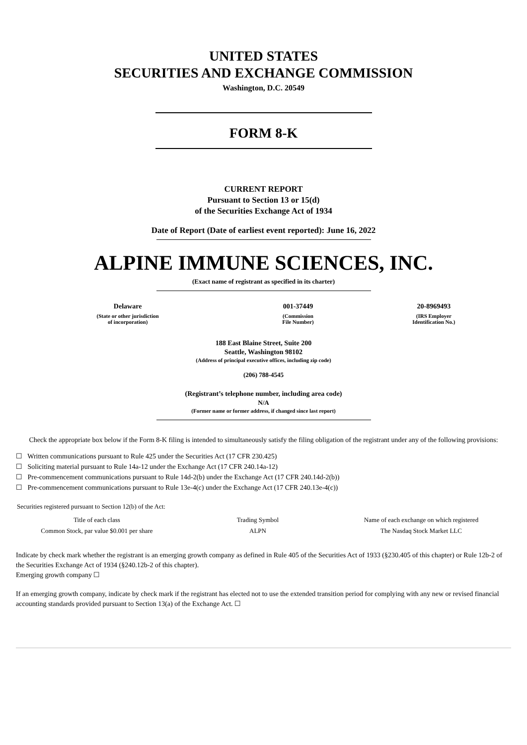UNITED STATES
SECURITIES AND EXCHANGE COMMISSION
Washington, D.C. 20549
FORM 8-K
CURRENT REPORT
Pursuant to Section 13 or 15(d)
of the Securities Exchange Act of 1934
Date of Report (Date of earliest event reported): June 16, 2022
ALPINE IMMUNE SCIENCES, INC.
(Exact name of registrant as specified in its charter)
| Delaware | 001-37449 | 20-8969493 |
| (State or other jurisdiction of incorporation) | (Commission File Number) | (IRS Employer Identification No.) |
188 East Blaine Street, Suite 200
Seattle, Washington 98102
(Address of principal executive offices, including zip code)
(206) 788-4545
(Registrant’s telephone number, including area code)
N/A
(Former name or former address, if changed since last report)
Check the appropriate box below if the Form 8-K filing is intended to simultaneously satisfy the filing obligation of the registrant under any of the following provisions:
☐ Written communications pursuant to Rule 425 under the Securities Act (17 CFR 230.425)
☐ Soliciting material pursuant to Rule 14a-12 under the Exchange Act (17 CFR 240.14a-12)
☐ Pre-commencement communications pursuant to Rule 14d-2(b) under the Exchange Act (17 CFR 240.14d-2(b))
☐ Pre-commencement communications pursuant to Rule 13e-4(c) under the Exchange Act (17 CFR 240.13e-4(c))
Securities registered pursuant to Section 12(b) of the Act:
| Title of each class | Trading Symbol | Name of each exchange on which registered |
| --- | --- | --- |
| Common Stock, par value $0.001 per share | ALPN | The Nasdaq Stock Market LLC |
Indicate by check mark whether the registrant is an emerging growth company as defined in Rule 405 of the Securities Act of 1933 (§230.405 of this chapter) or Rule 12b-2 of the Securities Exchange Act of 1934 (§240.12b-2 of this chapter).
Emerging growth company ☐
If an emerging growth company, indicate by check mark if the registrant has elected not to use the extended transition period for complying with any new or revised financial accounting standards provided pursuant to Section 13(a) of the Exchange Act. ☐